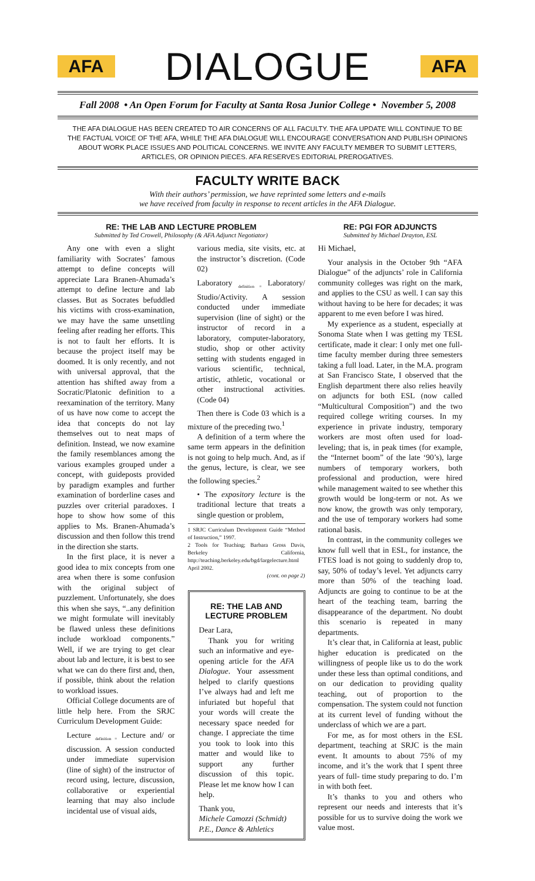AFA
DIALOGUE
AFA
Fall 2008 • An Open Forum for Faculty at Santa Rosa Junior College • November 5, 2008
THE AFA DIALOGUE HAS BEEN CREATED TO AIR CONCERNS OF ALL FACULTY. THE AFA UPDATE WILL CONTINUE TO BE THE FACTUAL VOICE OF THE AFA, WHILE THE AFA DIALOGUE WILL ENCOURAGE CONVERSATION AND PUBLISH OPINIONS ABOUT WORK PLACE ISSUES AND POLITICAL CONCERNS. WE INVITE ANY FACULTY MEMBER TO SUBMIT LETTERS, ARTICLES, OR OPINION PIECES. AFA RESERVES EDITORIAL PREROGATIVES.
FACULTY WRITE BACK
With their authors’ permission, we have reprinted some letters and e-mails
we have received from faculty in response to recent articles in the AFA Dialogue.
RE: THE LAB AND LECTURE PROBLEM
Submitted by Ted Crowell, Philosophy (& AFA Adjunct Negotiator)
RE: PGI FOR ADJUNCTS
Submitted by Michael Drayton, ESL
Any one with even a slight familiarity with Socrates’ famous attempt to define concepts will appreciate Lara Branen-Ahumada’s attempt to define lecture and lab classes. But as Socrates befuddled his victims with cross-examination, we may have the same unsettling feeling after reading her efforts. This is not to fault her efforts. It is because the project itself may be doomed. It is only recently, and not with universal approval, that the attention has shifted away from a Socratic/Platonic definition to a reexamination of the territory. Many of us have now come to accept the idea that concepts do not lay themselves out to neat maps of definition. Instead, we now examine the family resemblances among the various examples grouped under a concept, with guideposts provided by paradigm examples and further examination of borderline cases and puzzles over criterial paradoxes. I hope to show how some of this applies to Ms. Branen-Ahumada’s discussion and then follow this trend in the direction she starts.
In the first place, it is never a good idea to mix concepts from one area when there is some confusion with the original subject of puzzlement. Unfortunately, she does this when she says, “..any definition we might formulate will inevitably be flawed unless these definitions include workload components.” Well, if we are trying to get clear about lab and lecture, it is best to see what we can do there first and, then, if possible, think about the relation to workload issues.
Official College documents are of little help here. From the SRJC Curriculum Development Guide:
Lecture <sub>definition =</sub> Lecture and/ or discussion. A session conducted under immediate supervision (line of sight) of the instructor of record using, lecture, discussion, collaborative or experiential learning that may also include incidental use of visual aids,
various media, site visits, etc. at the instructor’s discretion. (Code 02)
Laboratory <sub>definition =</sub> Laboratory/ Studio/Activity. A session conducted under immediate supervision (line of sight) or the instructor of record in a laboratory, computer-laboratory, studio, shop or other activity setting with students engaged in various scientific, technical, artistic, athletic, vocational or other instructional activities. (Code 04)
Then there is Code 03 which is a mixture of the preceding two.<sup>1</sup>
A definition of a term where the same term appears in the definition is not going to help much. And, as if the genus, lecture, is clear, we see the following species.<sup>2</sup>
• The expository lecture is the traditional lecture that treats a single question or problem,
1 SRJC Curriculum Development Guide “Method of Instruction,” 1997.
2 Tools for Teaching; Barbara Gross Davis, Berkeley California, http://teaching.berkeley.edu/bgd/largelecture.html April 2002.
(cont. on page 2)
RE: THE LAB AND LECTURE PROBLEM
Dear Lara,
Thank you for writing such an informative and eye-opening article for the AFA Dialogue. Your assessment helped to clarify questions I’ve always had and left me infuriated but hopeful that your words will create the necessary space needed for change. I appreciate the time you took to look into this matter and would like to support any further discussion of this topic. Please let me know how I can help.
Thank you,
Michele Camozzi (Schmidt)
P.E., Dance & Athletics
Hi Michael,
Your analysis in the October 9th “AFA Dialogue” of the adjuncts’ role in California community colleges was right on the mark, and applies to the CSU as well. I can say this without having to be here for decades; it was apparent to me even before I was hired.
My experience as a student, especially at Sonoma State when I was getting my TESL certificate, made it clear: I only met one full-time faculty member during three semesters taking a full load. Later, in the M.A. program at San Francisco State, I observed that the English department there also relies heavily on adjuncts for both ESL (now called “Multicultural Composition”) and the two required college writing courses. In my experience in private industry, temporary workers are most often used for load-leveling; that is, in peak times (for example, the “Internet boom” of the late ‘90’s), large numbers of temporary workers, both professional and production, were hired while management waited to see whether this growth would be long-term or not. As we now know, the growth was only temporary, and the use of temporary workers had some rational basis.
In contrast, in the community colleges we know full well that in ESL, for instance, the FTES load is not going to suddenly drop to, say, 50% of today’s level. Yet adjuncts carry more than 50% of the teaching load. Adjuncts are going to continue to be at the heart of the teaching team, barring the disappearance of the department. No doubt this scenario is repeated in many departments.
It’s clear that, in California at least, public higher education is predicated on the willingness of people like us to do the work under these less than optimal conditions, and on our dedication to providing quality teaching, out of proportion to the compensation. The system could not function at its current level of funding without the underclass of which we are a part.
For me, as for most others in the ESL department, teaching at SRJC is the main event. It amounts to about 75% of my income, and it’s the work that I spent three years of full- time study preparing to do. I’m in with both feet.
It’s thanks to you and others who represent our needs and interests that it’s possible for us to survive doing the work we value most.